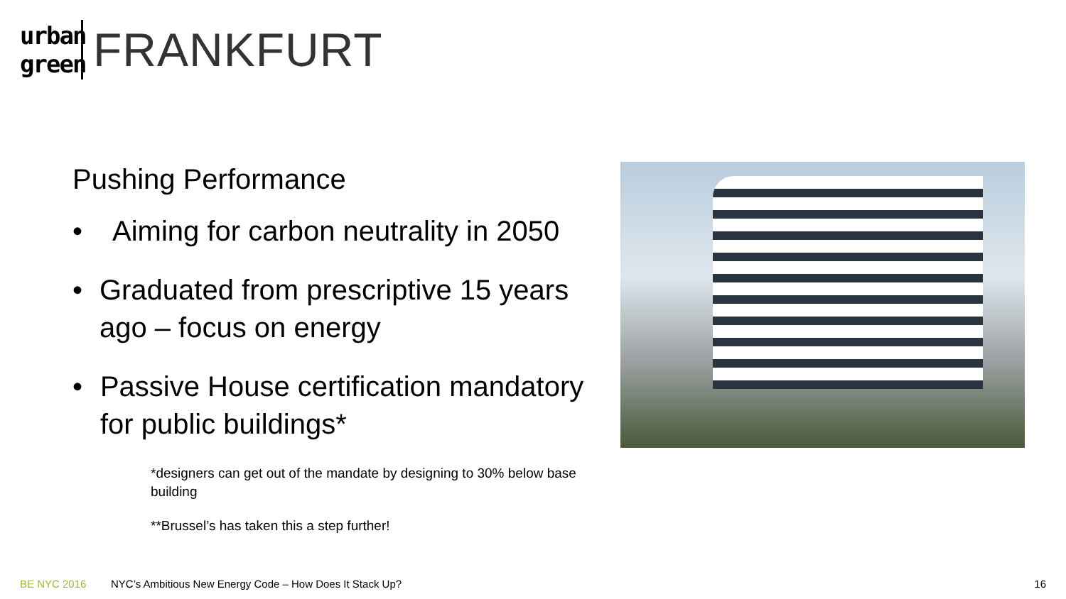urban green
FRANKFURT
Pushing Performance
• Aiming for carbon neutrality in 2050
• Graduated from prescriptive 15 years ago – focus on energy
• Passive House certification mandatory for public buildings*
*designers can get out of the mandate by designing to 30% below base building
**Brussel’s has taken this a step further!
BE NYC 2016 NYC’s Ambitious New Energy Code – How Does It Stack Up? 16